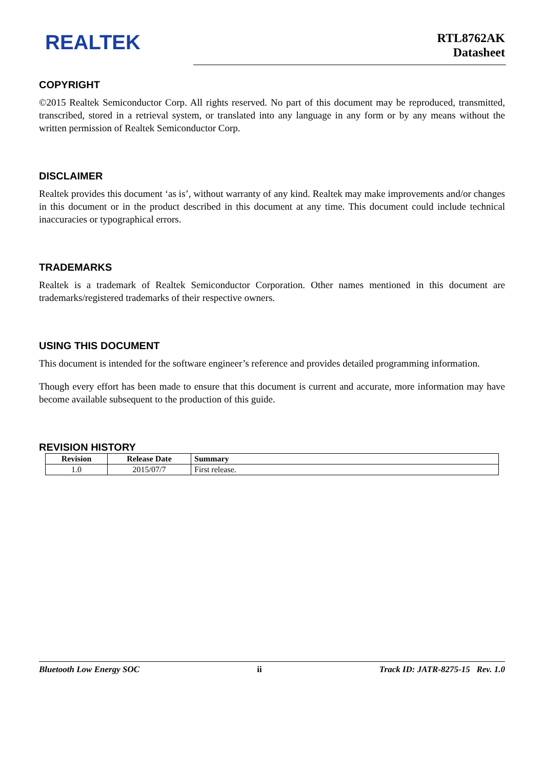REALTEK
RTL8762AK
Datasheet
COPYRIGHT
©2015 Realtek Semiconductor Corp. All rights reserved. No part of this document may be reproduced, transmitted, transcribed, stored in a retrieval system, or translated into any language in any form or by any means without the written permission of Realtek Semiconductor Corp.
DISCLAIMER
Realtek provides this document ‘as is’, without warranty of any kind. Realtek may make improvements and/or changes in this document or in the product described in this document at any time. This document could include technical inaccuracies or typographical errors.
TRADEMARKS
Realtek is a trademark of Realtek Semiconductor Corporation. Other names mentioned in this document are trademarks/registered trademarks of their respective owners.
USING THIS DOCUMENT
This document is intended for the software engineer’s reference and provides detailed programming information.
Though every effort has been made to ensure that this document is current and accurate, more information may have become available subsequent to the production of this guide.
REVISION HISTORY
| Revision | Release Date | Summary |
| --- | --- | --- |
| 1.0 | 2015/07/7 | First release. |
Bluetooth Low Energy SOC ii Track ID: JATR-8275-15 Rev. 1.0